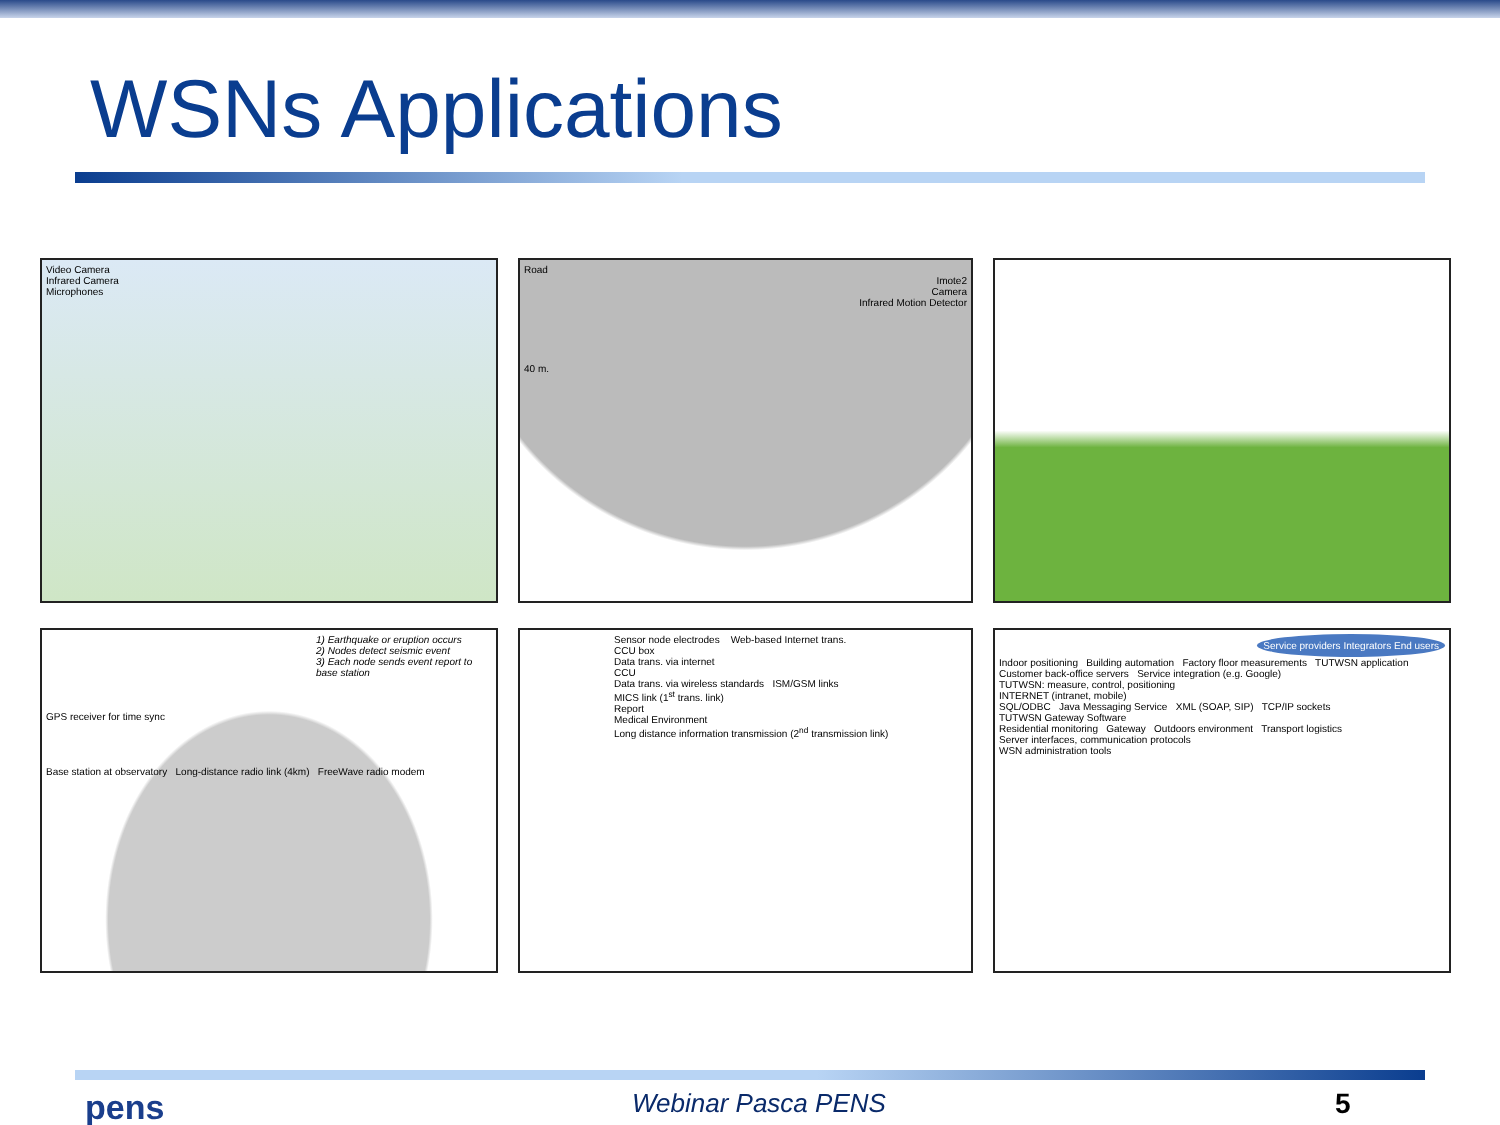WSNs Applications
Video Camera
Infrared Camera
Microphones
Road
Imote2
Camera
Infrared Motion Detector
40 m.
1) Earthquake or eruption occurs
2) Nodes detect seismic event
3) Each node sends event report to base station
GPS receiver for time sync
Base station at observatory Long-distance radio link (4km) FreeWave radio modem
Sensor node electrodes Web-based Internet trans.
CCU box
Data trans. via internet
CCU
Data trans. via wireless standards ISM/GSM links
MICS link (1<sup>st</sup> trans. link)
Report
Medical Environment
Long distance information transmission (2<sup>nd</sup> transmission link)
Service providers Integrators End users
Indoor positioning Building automation Factory floor measurements TUTWSN application Customer back-office servers Service integration (e.g. Google)
TUTWSN: measure, control, positioning
INTERNET (intranet, mobile)
SQL/ODBC Java Messaging Service XML (SOAP, SIP) TCP/IP sockets
TUTWSN Gateway Software
Residential monitoring Gateway Outdoors environment Transport logistics
Server interfaces, communication protocols
WSN administration tools
pens Webinar Pasca PENS 5